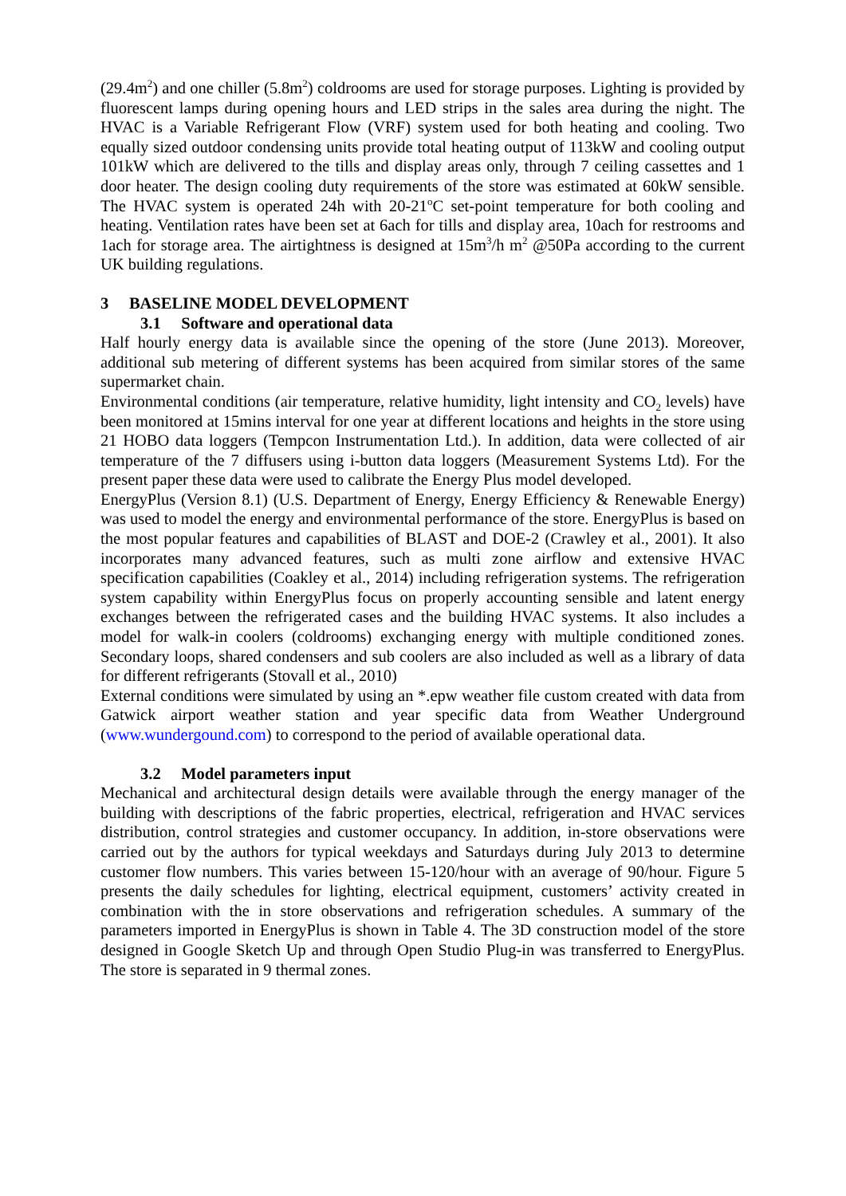(29.4m<sup>2</sup>) and one chiller (5.8m<sup>2</sup>) coldrooms are used for storage purposes. Lighting is provided by fluorescent lamps during opening hours and LED strips in the sales area during the night. The HVAC is a Variable Refrigerant Flow (VRF) system used for both heating and cooling. Two equally sized outdoor condensing units provide total heating output of 113kW and cooling output 101kW which are delivered to the tills and display areas only, through 7 ceiling cassettes and 1 door heater. The design cooling duty requirements of the store was estimated at 60kW sensible. The HVAC system is operated 24h with 20-21<sup>o</sup>C set-point temperature for both cooling and heating. Ventilation rates have been set at 6ach for tills and display area, 10ach for restrooms and 1ach for storage area. The airtightness is designed at 15m<sup>3</sup>/h m<sup>2</sup> @50Pa according to the current UK building regulations.
3 BASELINE MODEL DEVELOPMENT
3.1 Software and operational data
Half hourly energy data is available since the opening of the store (June 2013). Moreover, additional sub metering of different systems has been acquired from similar stores of the same supermarket chain.
Environmental conditions (air temperature, relative humidity, light intensity and CO<sub>2</sub> levels) have been monitored at 15mins interval for one year at different locations and heights in the store using 21 HOBO data loggers (Tempcon Instrumentation Ltd.). In addition, data were collected of air temperature of the 7 diffusers using i-button data loggers (Measurement Systems Ltd). For the present paper these data were used to calibrate the Energy Plus model developed.
EnergyPlus (Version 8.1) (U.S. Department of Energy, Energy Efficiency & Renewable Energy) was used to model the energy and environmental performance of the store. EnergyPlus is based on the most popular features and capabilities of BLAST and DOE-2 (Crawley et al., 2001). It also incorporates many advanced features, such as multi zone airflow and extensive HVAC specification capabilities (Coakley et al., 2014) including refrigeration systems. The refrigeration system capability within EnergyPlus focus on properly accounting sensible and latent energy exchanges between the refrigerated cases and the building HVAC systems. It also includes a model for walk-in coolers (coldrooms) exchanging energy with multiple conditioned zones. Secondary loops, shared condensers and sub coolers are also included as well as a library of data for different refrigerants (Stovall et al., 2010)
External conditions were simulated by using an *.epw weather file custom created with data from Gatwick airport weather station and year specific data from Weather Underground (www.wundergound.com) to correspond to the period of available operational data.
3.2 Model parameters input
Mechanical and architectural design details were available through the energy manager of the building with descriptions of the fabric properties, electrical, refrigeration and HVAC services distribution, control strategies and customer occupancy. In addition, in-store observations were carried out by the authors for typical weekdays and Saturdays during July 2013 to determine customer flow numbers. This varies between 15-120/hour with an average of 90/hour. Figure 5 presents the daily schedules for lighting, electrical equipment, customers’ activity created in combination with the in store observations and refrigeration schedules. A summary of the parameters imported in EnergyPlus is shown in Table 4. The 3D construction model of the store designed in Google Sketch Up and through Open Studio Plug-in was transferred to EnergyPlus. The store is separated in 9 thermal zones.